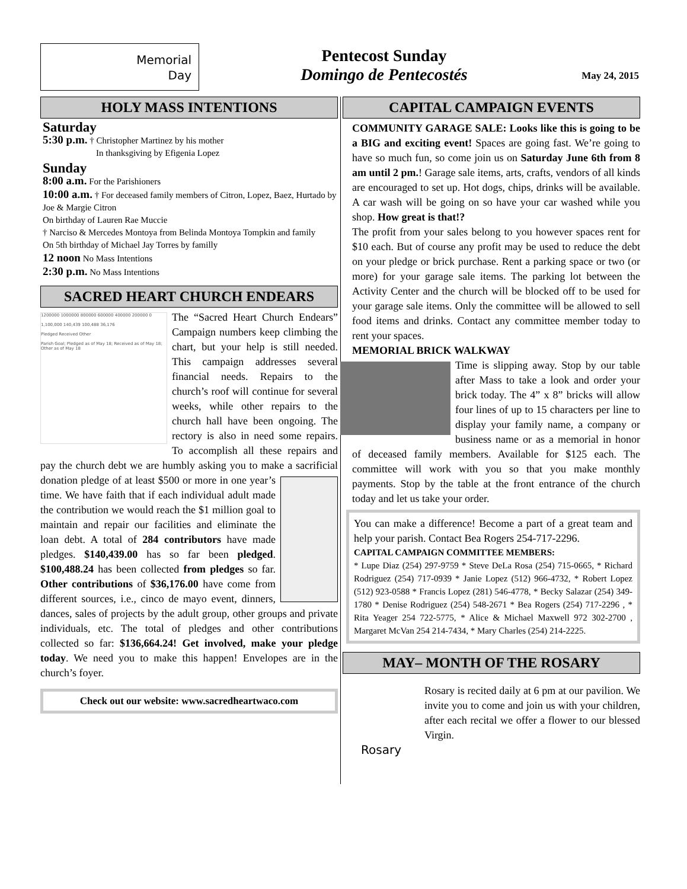Memorial
Day
Pentecost Sunday
Domingo de Pentecostés
May 24, 2015
HOLY MASS INTENTIONS
Saturday
5:30 p.m. † Christopher Martinez by his mother
In thanksgiving by Efigenia Lopez
Sunday
8:00 a.m. For the Parishioners
10:00 a.m. † For deceased family members of Citron, Lopez, Baez, Hurtado by Joe & Margie Citron
On birthday of Lauren Rae Muccie
† Narciso & Mercedes Montoya from Belinda Montoya Tompkin and family
On 5th birthday of Michael Jay Torres by familly
12 noon No Mass Intentions
2:30 p.m. No Mass Intentions
SACRED HEART CHURCH ENDEARS
1200000 1000000 800000 600000 400000 200000 0
1,100,000 140,439 100,488 36,176
Pledged Received Other
Parish Goal; Pledged as of May 18; Received as of May 18; Other as of May 18
The “Sacred Heart Church Endears” Campaign numbers keep climbing the chart, but your help is still needed. This campaign addresses several financial needs. Repairs to the church’s roof will continue for several weeks, while other repairs to the church hall have been ongoing. The rectory is also in need some repairs. To accomplish all these repairs and pay the church debt we are humbly asking you to make a sacrificial donation pledge of at least $500 or more in one year’s time. We have faith that if each individual adult made the contribution we would reach the $1 million goal to maintain and repair our facilities and eliminate the loan debt. A total of 284 contributors have made pledges. $140,439.00 has so far been pledged. $100,488.24 has been collected from pledges so far. Other contributions of $36,176.00 have come from different sources, i.e., cinco de mayo event, dinners, dances, sales of projects by the adult group, other groups and private individuals, etc. The total of pledges and other contributions collected so far: $136,664.24! Get involved, make your pledge today. We need you to make this happen! Envelopes are in the church’s foyer.
Check out our website: www.sacredheartwaco.com
CAPITAL CAMPAIGN EVENTS
COMMUNITY GARAGE SALE: Looks like this is going to be a BIG and exciting event! Spaces are going fast. We’re going to have so much fun, so come join us on Saturday June 6th from 8 am until 2 pm.! Garage sale items, arts, crafts, vendors of all kinds are encouraged to set up. Hot dogs, chips, drinks will be available. A car wash will be going on so have your car washed while you shop. How great is that!?
The profit from your sales belong to you however spaces rent for $10 each. But of course any profit may be used to reduce the debt on your pledge or brick purchase. Rent a parking space or two (or more) for your garage sale items. The parking lot between the Activity Center and the church will be blocked off to be used for your garage sale items. Only the committee will be allowed to sell food items and drinks. Contact any committee member today to rent your spaces.
MEMORIAL BRICK WALKWAY
Time is slipping away. Stop by our table after Mass to take a look and order your brick today. The 4” x 8” bricks will allow four lines of up to 15 characters per line to display your family name, a company or business name or as a memorial in honor of deceased family members. Available for $125 each. The committee will work with you so that you make monthly payments. Stop by the table at the front entrance of the church today and let us take your order.
You can make a difference! Become a part of a great team and help your parish. Contact Bea Rogers 254-717-2296.
CAPITAL CAMPAIGN COMMITTEE MEMBERS:
* Lupe Diaz (254) 297-9759 * Steve DeLa Rosa (254) 715-0665, * Richard Rodriguez (254) 717-0939 * Janie Lopez (512) 966-4732, * Robert Lopez (512) 923-0588 * Francis Lopez (281) 546-4778, * Becky Salazar (254) 349-1780 * Denise Rodriguez (254) 548-2671 * Bea Rogers (254) 717-2296 , * Rita Yeager 254 722-5775, * Alice & Michael Maxwell 972 302-2700 , Margaret McVan 254 214-7434, * Mary Charles (254) 214-2225.
MAY– MONTH OF THE ROSARY
Rosary
Rosary is recited daily at 6 pm at our pavilion. We invite you to come and join us with your children, after each recital we offer a flower to our blessed Virgin.